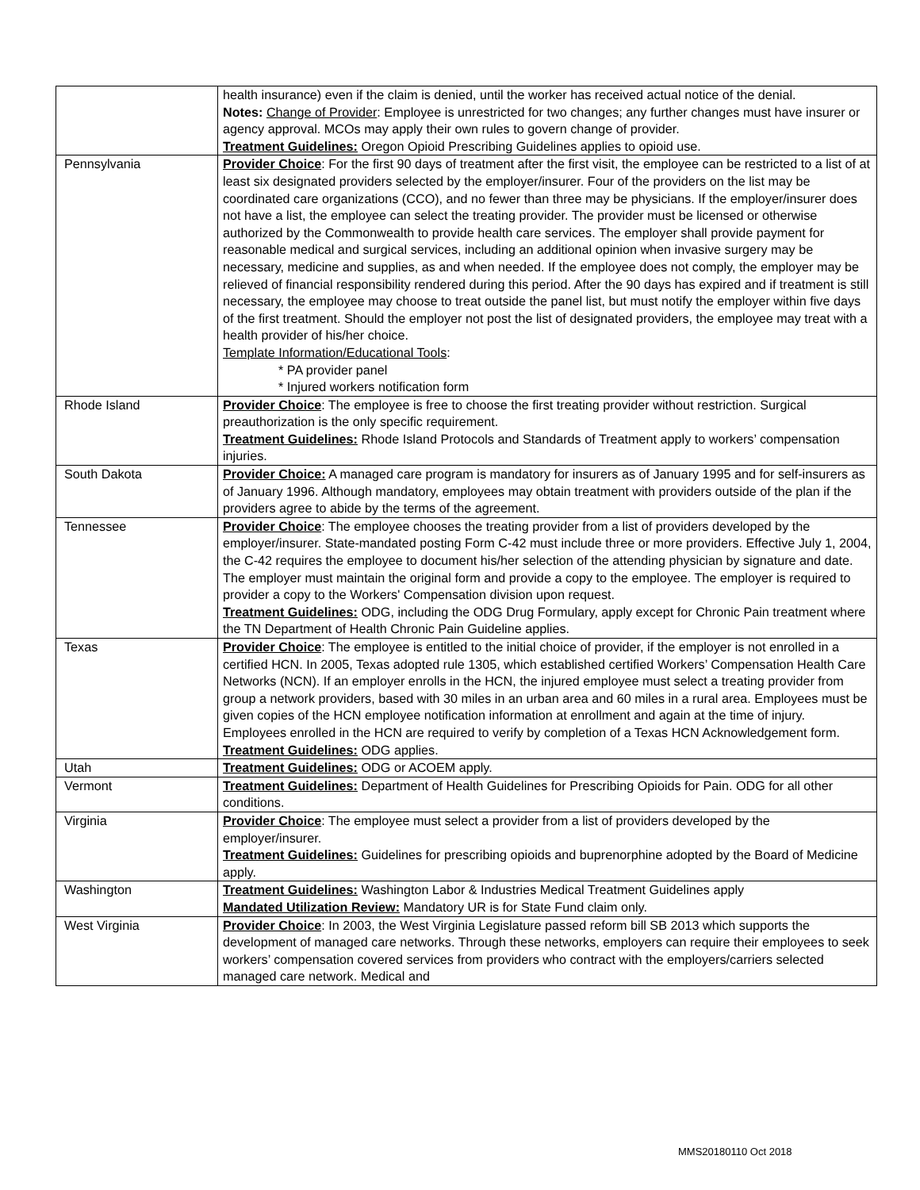| | health insurance) even if the claim is denied, until the worker has received actual notice of the denial. Notes: Change of Provider : Employee is unrestricted for two changes; any further changes must have insurer or agency approval. MCOs may apply their own rules to govern change of provider. Treatment Guidelines: Oregon Opioid Prescribing Guidelines applies to opioid use. |
| Pennsylvania | Provider Choice : For the first 90 days of treatment after the first visit, the employee can be restricted to a list of at least six designated providers selected by the employer/insurer. Four of the providers on the list may be coordinated care organizations (CCO), and no fewer than three may be physicians. If the employer/insurer does not have a list, the employee can select the treating provider. The provider must be licensed or otherwise authorized by the Commonwealth to provide health care services. The employer shall provide payment for reasonable medical and surgical services, including an additional opinion when invasive surgery may be necessary, medicine and supplies, as and when needed. If the employee does not comply, the employer may be relieved of financial responsibility rendered during this period. After the 90 days has expired and if treatment is still necessary, the employee may choose to treat outside the panel list, but must notify the employer within five days of the first treatment. Should the employer not post the list of designated providers, the employee may treat with a health provider of his/her choice. Template Information/Educational Tools : * PA provider panel * Injured workers notification form |
| Rhode Island | Provider Choice : The employee is free to choose the first treating provider without restriction. Surgical preauthorization is the only specific requirement. Treatment Guidelines: Rhode Island Protocols and Standards of Treatment apply to workers’ compensation injuries. |
| South Dakota | Provider Choice: A managed care program is mandatory for insurers as of January 1995 and for self-insurers as of January 1996. Although mandatory, employees may obtain treatment with providers outside of the plan if the providers agree to abide by the terms of the agreement. |
| Tennessee | Provider Choice : The employee chooses the treating provider from a list of providers developed by the employer/insurer. State-mandated posting Form C-42 must include three or more providers. Effective July 1, 2004, the C-42 requires the employee to document his/her selection of the attending physician by signature and date. The employer must maintain the original form and provide a copy to the employee. The employer is required to provider a copy to the Workers' Compensation division upon request. Treatment Guidelines: ODG, including the ODG Drug Formulary, apply except for Chronic Pain treatment where the TN Department of Health Chronic Pain Guideline applies. |
| Texas | Provider Choice : The employee is entitled to the initial choice of provider, if the employer is not enrolled in a certified HCN. In 2005, Texas adopted rule 1305, which established certified Workers’ Compensation Health Care Networks (NCN). If an employer enrolls in the HCN, the injured employee must select a treating provider from group a network providers, based with 30 miles in an urban area and 60 miles in a rural area. Employees must be given copies of the HCN employee notification information at enrollment and again at the time of injury. Employees enrolled in the HCN are required to verify by completion of a Texas HCN Acknowledgement form. Treatment Guidelines: ODG applies. |
| Utah | Treatment Guidelines: ODG or ACOEM apply. |
| Vermont | Treatment Guidelines: Department of Health Guidelines for Prescribing Opioids for Pain. ODG for all other conditions. |
| Virginia | Provider Choice : The employee must select a provider from a list of providers developed by the employer/insurer. Treatment Guidelines: Guidelines for prescribing opioids and buprenorphine adopted by the Board of Medicine apply. |
| Washington | Treatment Guidelines: Washington Labor & Industries Medical Treatment Guidelines apply Mandated Utilization Review: Mandatory UR is for State Fund claim only. |
| West Virginia | Provider Choice : In 2003, the West Virginia Legislature passed reform bill SB 2013 which supports the development of managed care networks. Through these networks, employers can require their employees to seek workers’ compensation covered services from providers who contract with the employers/carriers selected managed care network. Medical and |
MMS20180110 Oct 2018